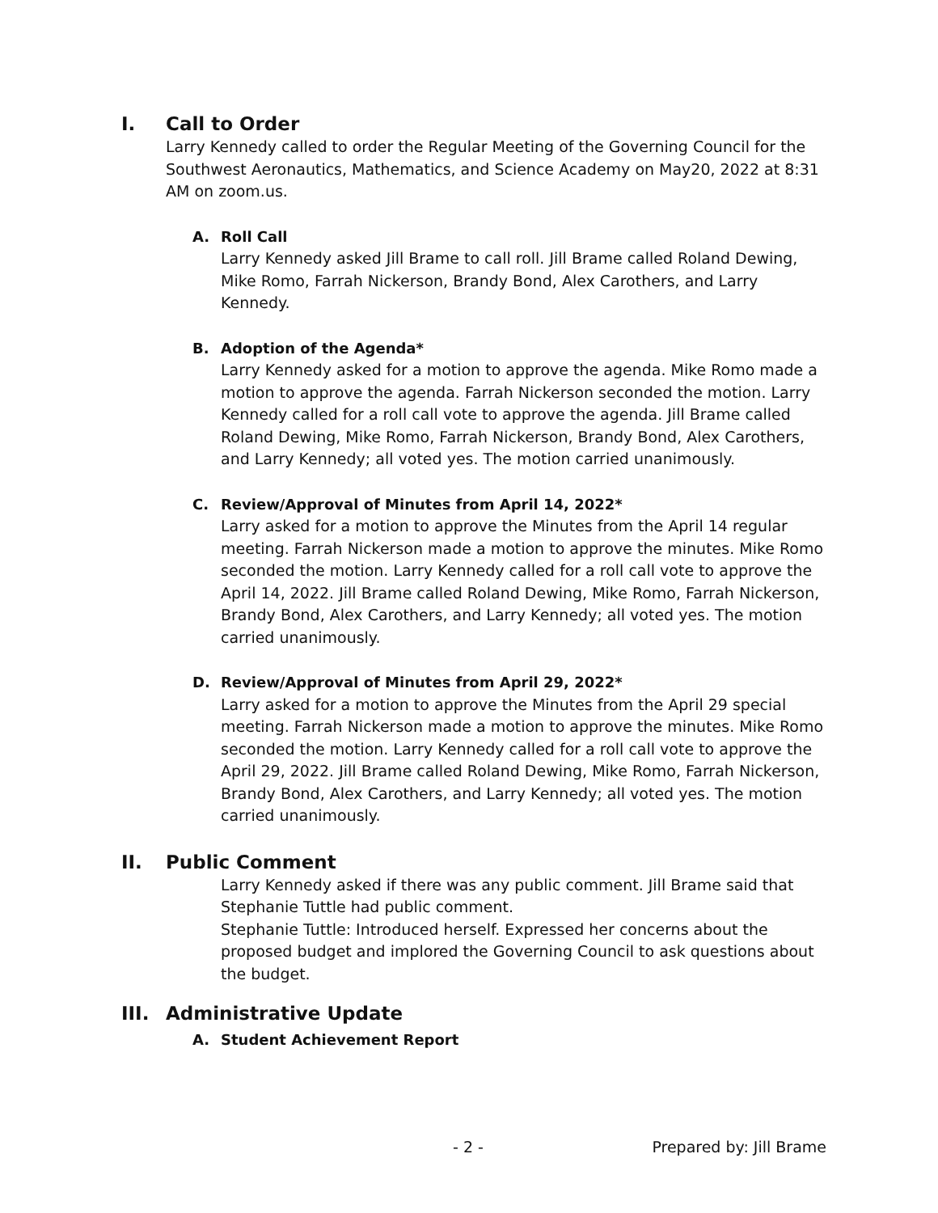I. Call to Order
Larry Kennedy called to order the Regular Meeting of the Governing Council for the Southwest Aeronautics, Mathematics, and Science Academy on May20, 2022 at 8:31 AM on zoom.us.
A. Roll Call
Larry Kennedy asked Jill Brame to call roll. Jill Brame called Roland Dewing, Mike Romo, Farrah Nickerson, Brandy Bond, Alex Carothers, and Larry Kennedy.
B. Adoption of the Agenda*
Larry Kennedy asked for a motion to approve the agenda. Mike Romo made a motion to approve the agenda. Farrah Nickerson seconded the motion. Larry Kennedy called for a roll call vote to approve the agenda. Jill Brame called Roland Dewing, Mike Romo, Farrah Nickerson, Brandy Bond, Alex Carothers, and Larry Kennedy; all voted yes. The motion carried unanimously.
C. Review/Approval of Minutes from April 14, 2022*
Larry asked for a motion to approve the Minutes from the April 14 regular meeting. Farrah Nickerson made a motion to approve the minutes. Mike Romo seconded the motion. Larry Kennedy called for a roll call vote to approve the April 14, 2022. Jill Brame called Roland Dewing, Mike Romo, Farrah Nickerson, Brandy Bond, Alex Carothers, and Larry Kennedy; all voted yes. The motion carried unanimously.
D. Review/Approval of Minutes from April 29, 2022*
Larry asked for a motion to approve the Minutes from the April 29 special meeting. Farrah Nickerson made a motion to approve the minutes. Mike Romo seconded the motion. Larry Kennedy called for a roll call vote to approve the April 29, 2022. Jill Brame called Roland Dewing, Mike Romo, Farrah Nickerson, Brandy Bond, Alex Carothers, and Larry Kennedy; all voted yes. The motion carried unanimously.
II. Public Comment
Larry Kennedy asked if there was any public comment. Jill Brame said that Stephanie Tuttle had public comment.
Stephanie Tuttle: Introduced herself. Expressed her concerns about the proposed budget and implored the Governing Council to ask questions about the budget.
III. Administrative Update
A. Student Achievement Report
- 2 - Prepared by: Jill Brame